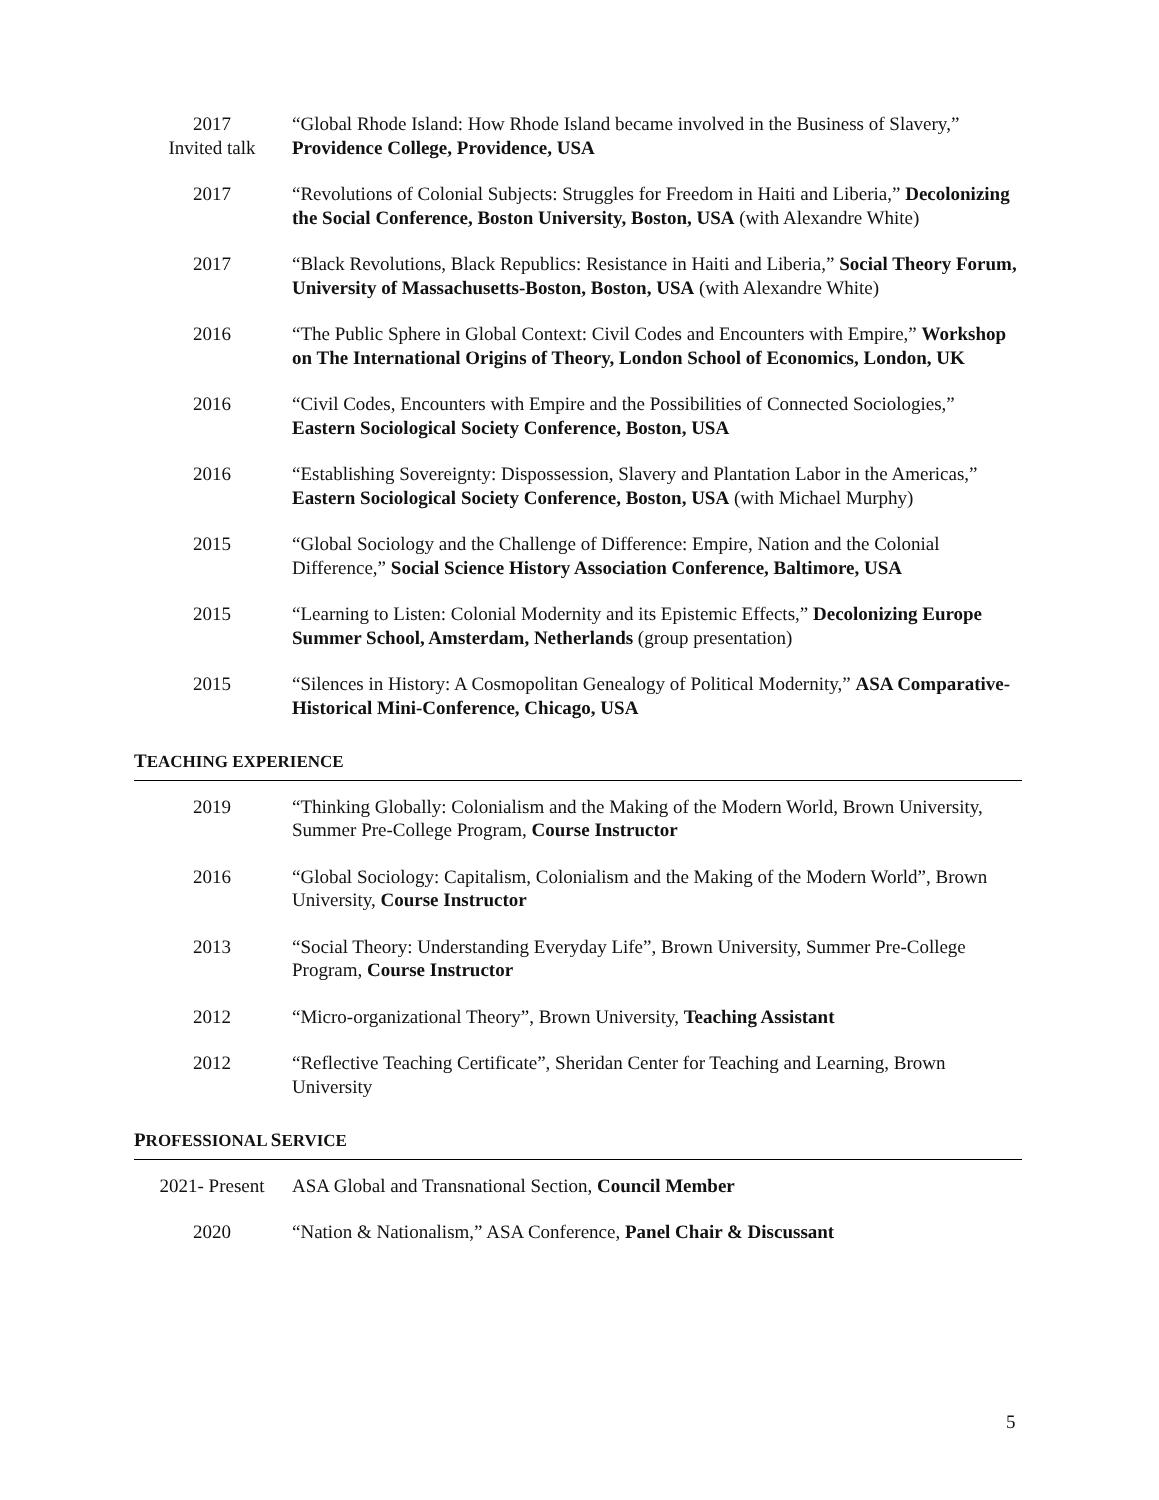2017
Invited talk
“Global Rhode Island: How Rhode Island became involved in the Business of Slavery,” Providence College, Providence, USA
2017 “Revolutions of Colonial Subjects: Struggles for Freedom in Haiti and Liberia,” Decolonizing the Social Conference, Boston University, Boston, USA (with Alexandre White)
2017 “Black Revolutions, Black Republics: Resistance in Haiti and Liberia,” Social Theory Forum, University of Massachusetts-Boston, Boston, USA (with Alexandre White)
2016 “The Public Sphere in Global Context: Civil Codes and Encounters with Empire,” Workshop on The International Origins of Theory, London School of Economics, London, UK
2016 “Civil Codes, Encounters with Empire and the Possibilities of Connected Sociologies,” Eastern Sociological Society Conference, Boston, USA
2016 “Establishing Sovereignty: Dispossession, Slavery and Plantation Labor in the Americas,” Eastern Sociological Society Conference, Boston, USA (with Michael Murphy)
2015 “Global Sociology and the Challenge of Difference: Empire, Nation and the Colonial Difference,” Social Science History Association Conference, Baltimore, USA
2015 “Learning to Listen: Colonial Modernity and its Epistemic Effects,” Decolonizing Europe Summer School, Amsterdam, Netherlands (group presentation)
2015 “Silences in History: A Cosmopolitan Genealogy of Political Modernity,” ASA Comparative-Historical Mini-Conference, Chicago, USA
TEACHING EXPERIENCE
2019 “Thinking Globally: Colonialism and the Making of the Modern World, Brown University, Summer Pre-College Program, Course Instructor
2016 “Global Sociology: Capitalism, Colonialism and the Making of the Modern World”, Brown University, Course Instructor
2013 “Social Theory: Understanding Everyday Life”, Brown University, Summer Pre-College Program, Course Instructor
2012 “Micro-organizational Theory”, Brown University, Teaching Assistant
2012 “Reflective Teaching Certificate”, Sheridan Center for Teaching and Learning, Brown University
PROFESSIONAL SERVICE
2021- Present ASA Global and Transnational Section, Council Member
2020 “Nation & Nationalism,” ASA Conference, Panel Chair & Discussant
5